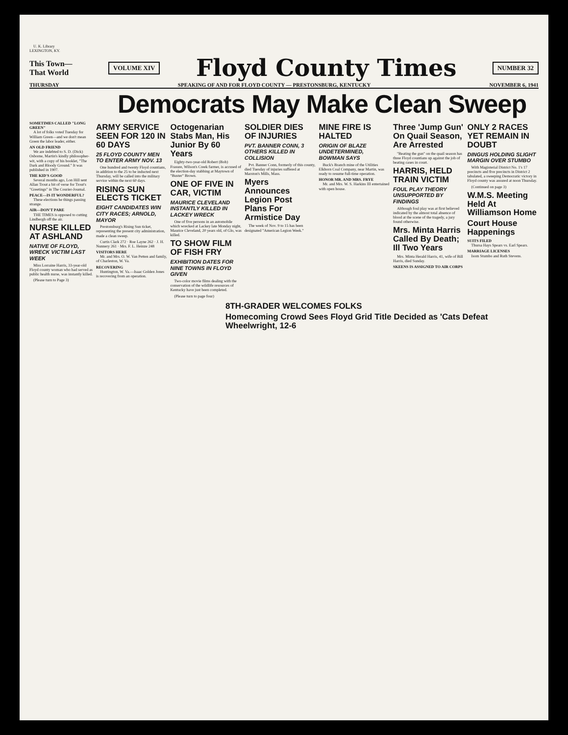U. K. Library
LEXINGTON, KY.
This Town—
That World
VOLUME XIV
Floyd County Times
NUMBER 32
THURSDAY SPEAKING OF AND FOR FLOYD COUNTY — PRESTONSBURG, KENTUCKY NOVEMBER 6, 1941
Democrats May Make Clean Sweep
SOMETIMES CALLED "LONG GREEN"
A lot of folks voted Tuesday for William Green—and we don't mean Green the labor leader, either.
AN OLD FRIEND
We are indebted to S. D. (Dick) Osborne, Martin's kindly philosopher-wit, with a copy of his booklet, "The Dark and Bloody Ground." It was published in 1907.
THE KID'S GOOD
Several months ago, Lon Hill sent Allan Trout a bit of verse for Trout's "Greetings" in The Courier-Journal.
PEACE—IS IT WONDERFUL?
These elections be things passing strange.
AIR—DON'T PARE
THE TIMES is opposed to cutting Lindbergh off the air.
NURSE KILLED AT ASHLAND
NATIVE OF FLOYD, WRECK VICTIM LAST WEEK
Miss Lorraine Harris, 33-year-old Floyd county woman who had served as public health nurse, was instantly killed.
(Please turn to Page 3)
ARMY SERVICE SEEN FOR 120 IN 60 DAYS
25 FLOYD COUNTY MEN TO ENTER ARMY NOV. 13
One hundred and twenty Floyd countians, in addition to the 25 to be inducted next Thursday, will be called into the military service within the next 60 days.
RISING SUN ELECTS TICKET
EIGHT CANDIDATES WIN CITY RACES; ARNOLD, MAYOR
Prestonsburg's Rising Sun ticket, representing the present city administration, made a clean sweep.
Curtis Clark 272 · Roe Layne 262 · J. H. Nunnery 261 · Mrs. F. L. Heinze 248
VISITORS HERE
Mr. and Mrs. O. W. Van Petten and family, of Charleston, W. Va.
RECOVERING
Huntington, W. Va.—Isaac Golden Jones is recovering from an operation.
Octogenarian Stabs Man, His Junior By 60 Years
Eighty-two-year-old Robert (Bob) Frasure, Wilson's Creek farmer, is accused of the election-day stabbing at Maytown of "Buster" Brown.
ONE OF FIVE IN CAR, VICTIM
MAURICE CLEVELAND INSTANTLY KILLED IN LACKEY WRECK
One of five persons in an automobile which wrecked at Lackey late Monday night, Maurice Cleveland, 20 years old, of Glo, was killed.
TO SHOW FILM OF FISH FRY
EXHIBITION DATES FOR NINE TOWNS IN FLOYD GIVEN
Two-color movie films dealing with the conservation of the wildlife resources of Kentucky have just been completed.
(Please turn to page four)
SOLDIER DIES OF INJURIES
PVT. BANNER CONN, 3 OTHERS KILLED IN COLLISION
Pvt. Banner Conn, formerly of this county, died Tuesday of injuries suffered at Marston's Mills, Mass.
Myers Announces Legion Post Plans For Armistice Day
The week of Nov. 9 to 15 has been designated "American Legion Week."
MINE FIRE IS HALTED
ORIGIN OF BLAZE UNDETERMINED, BOWMAN SAYS
Buck's Branch mine of the Utilities Elkhorn Coal Company, near Martin, was ready to resume full-time operation.
HONOR MR. AND MRS. FRYE
Mr. and Mrs. W. S. Harkins III entertained with open house.
Three 'Jump Gun' On Quail Season, Are Arrested
"Beating the gun" on the quail season has three Floyd countians up against the job of beating cases in court.
HARRIS, HELD TRAIN VICTIM
FOUL PLAY THEORY UNSUPPORTED BY FINDINGS
Although foul play was at first believed indicated by the almost total absence of blood at the scene of the tragedy, a jury found otherwise.
Mrs. Minta Harris Called By Death; Ill Two Years
Mrs. Minta Herald Harris, 41, wife of Bill Harris, died Sunday.
SKEENS IS ASSIGNED TO AIR CORPS
ONLY 2 RACES YET REMAIN IN DOUBT
DINGUS HOLDING SLIGHT MARGIN OVER STUMBO
With Magisterial District No. 1's 17 precincts and five precincts in District 2 tabulated, a sweeping Democratic victory in Floyd county was assured at noon Thursday.
(Continued on page 3)
W.M.S. Meeting Held At Williamson Home
Court House Happenings
SUITS FILED
Thursa Hays Spears vs. Earl Spears.
MARRIAGE LICENSES
Isom Stumbo and Ruth Stevens.
8TH-GRADER WELCOMES FOLKS
Homecoming Crowd Sees Floyd Grid Title Decided as 'Cats Defeat Wheelwright, 12-6